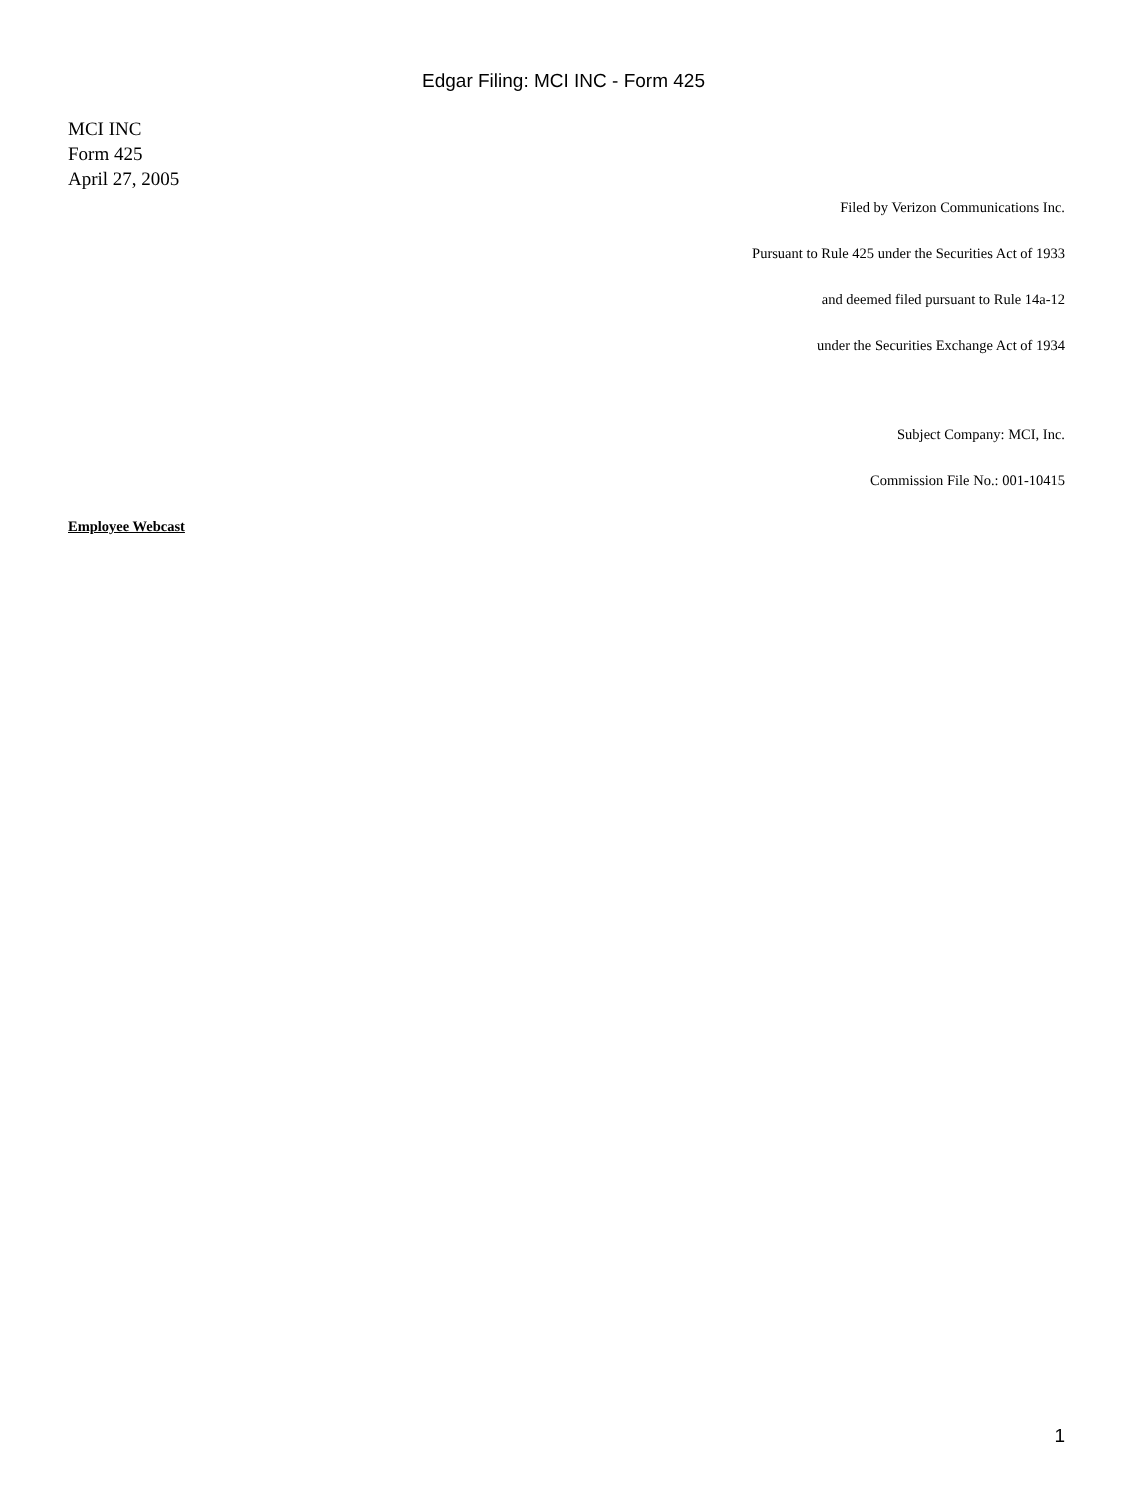Edgar Filing: MCI INC - Form 425
MCI INC
Form 425
April 27, 2005
Filed by Verizon Communications Inc.
Pursuant to Rule 425 under the Securities Act of 1933
and deemed filed pursuant to Rule 14a-12
under the Securities Exchange Act of 1934
Subject Company: MCI, Inc.
Commission File No.: 001-10415
Employee Webcast
1